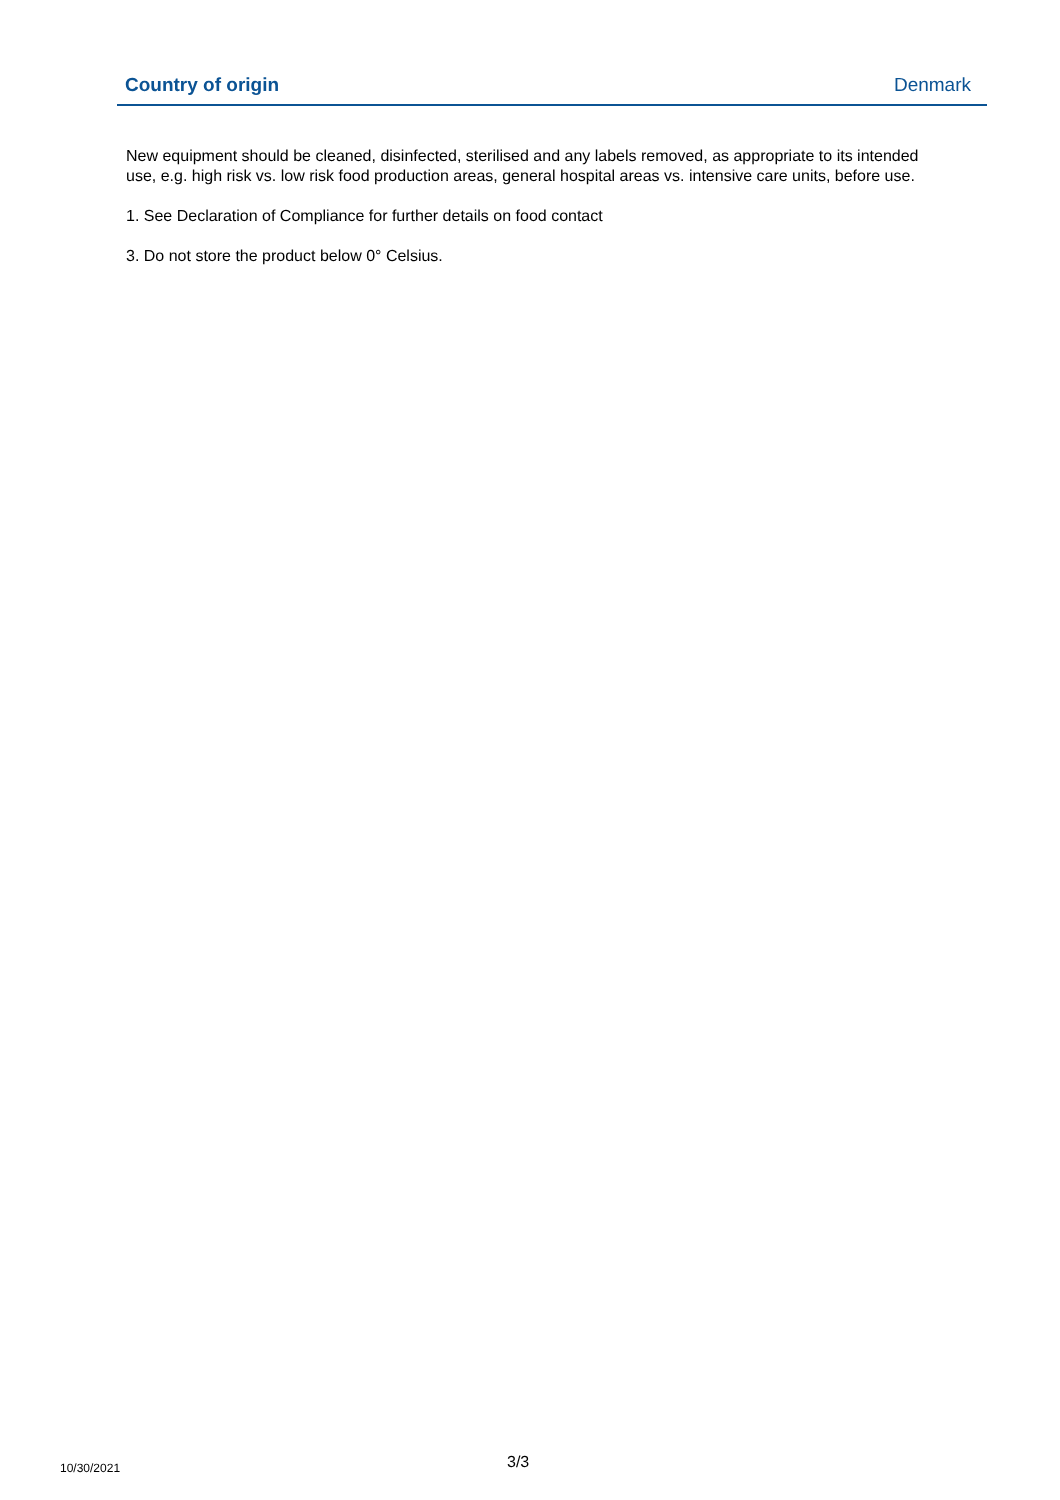| Country of origin | Denmark |
New equipment should be cleaned, disinfected, sterilised and any labels removed, as appropriate to its intended use, e.g. high risk vs. low risk food production areas, general hospital areas vs. intensive care units, before use.
1. See Declaration of Compliance for further details on food contact
3. Do not store the product below 0° Celsius.
10/30/2021 3/3